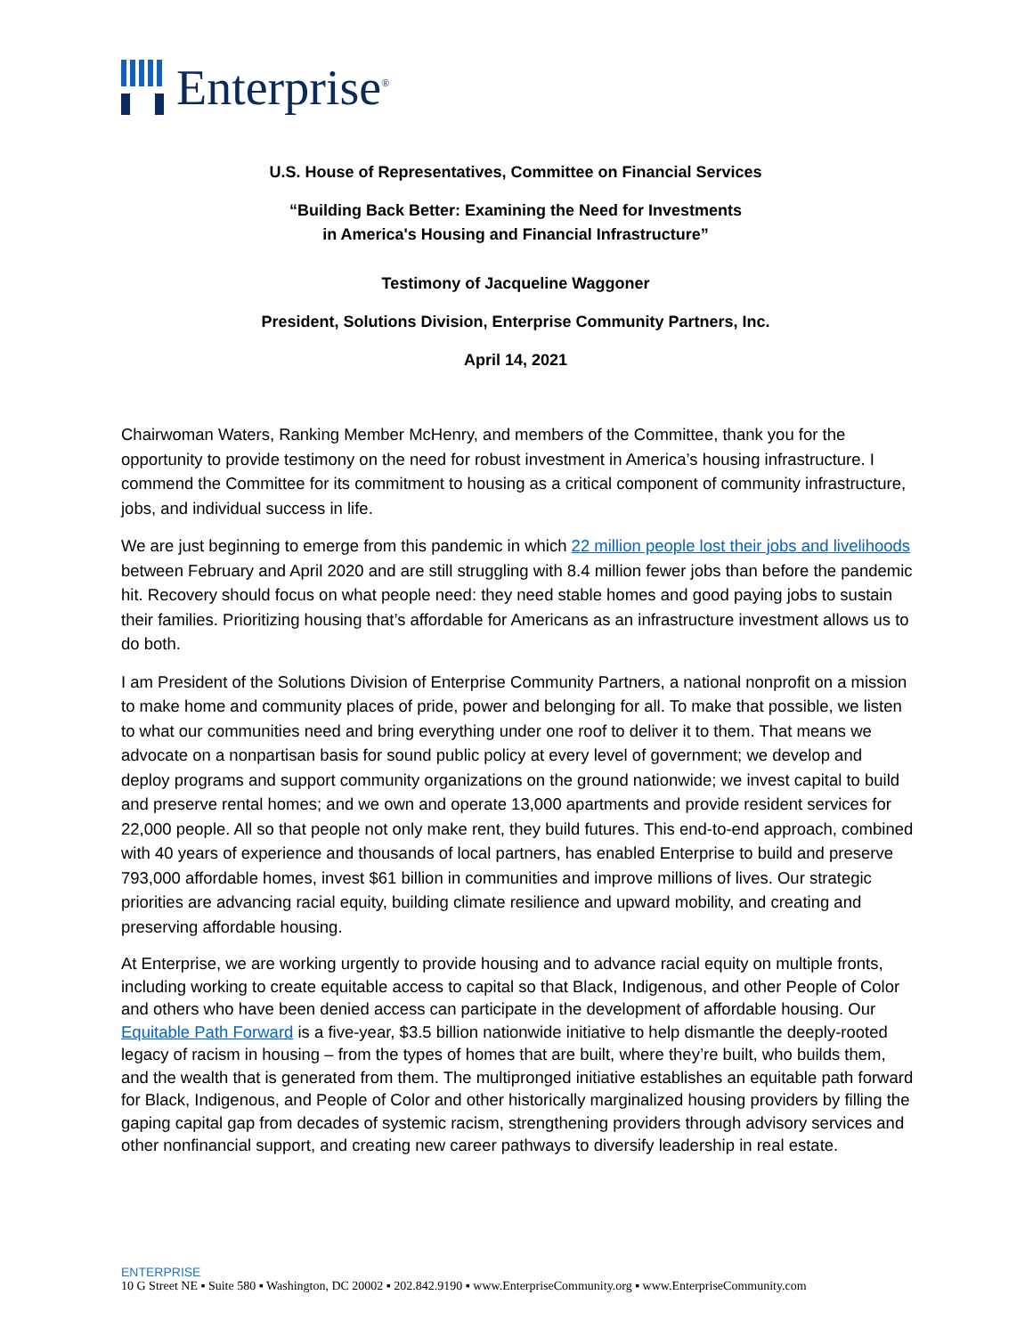Enterprise<sup>®</sup>
U.S. House of Representatives, Committee on Financial Services
“Building Back Better: Examining the Need for Investments
in America's Housing and Financial Infrastructure”
Testimony of Jacqueline Waggoner
President, Solutions Division, Enterprise Community Partners, Inc.
April 14, 2021
Chairwoman Waters, Ranking Member McHenry, and members of the Committee, thank you for the opportunity to provide testimony on the need for robust investment in America’s housing infrastructure. I commend the Committee for its commitment to housing as a critical component of community infrastructure, jobs, and individual success in life.
We are just beginning to emerge from this pandemic in which 22 million people lost their jobs and livelihoods between February and April 2020 and are still struggling with 8.4 million fewer jobs than before the pandemic hit. Recovery should focus on what people need: they need stable homes and good paying jobs to sustain their families. Prioritizing housing that’s affordable for Americans as an infrastructure investment allows us to do both.
I am President of the Solutions Division of Enterprise Community Partners, a national nonprofit on a mission to make home and community places of pride, power and belonging for all. To make that possible, we listen to what our communities need and bring everything under one roof to deliver it to them. That means we advocate on a nonpartisan basis for sound public policy at every level of government; we develop and deploy programs and support community organizations on the ground nationwide; we invest capital to build and preserve rental homes; and we own and operate 13,000 apartments and provide resident services for 22,000 people. All so that people not only make rent, they build futures. This end-to-end approach, combined with 40 years of experience and thousands of local partners, has enabled Enterprise to build and preserve 793,000 affordable homes, invest $61 billion in communities and improve millions of lives. Our strategic priorities are advancing racial equity, building climate resilience and upward mobility, and creating and preserving affordable housing.
At Enterprise, we are working urgently to provide housing and to advance racial equity on multiple fronts, including working to create equitable access to capital so that Black, Indigenous, and other People of Color and others who have been denied access can participate in the development of affordable housing. Our Equitable Path Forward is a five-year, $3.5 billion nationwide initiative to help dismantle the deeply-rooted legacy of racism in housing – from the types of homes that are built, where they’re built, who builds them, and the wealth that is generated from them. The multipronged initiative establishes an equitable path forward for Black, Indigenous, and People of Color and other historically marginalized housing providers by filling the gaping capital gap from decades of systemic racism, strengthening providers through advisory services and other nonfinancial support, and creating new career pathways to diversify leadership in real estate.
ENTERPRISE
10 G Street NE ▪ Suite 580 ▪ Washington, DC 20002 ▪ 202.842.9190 ▪ www.EnterpriseCommunity.org ▪ www.EnterpriseCommunity.com